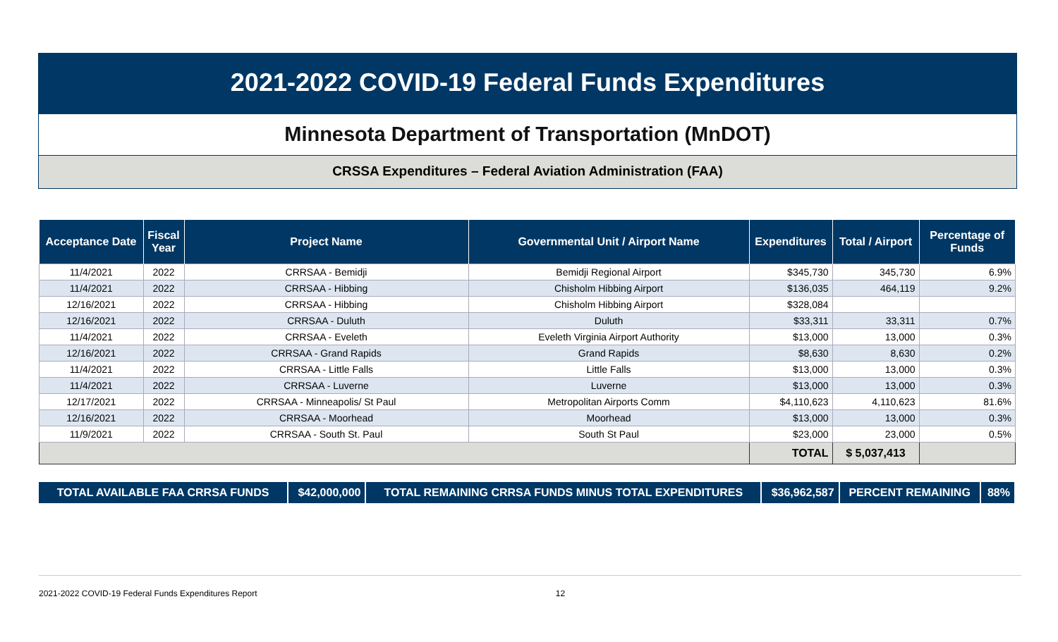2021-2022 COVID-19 Federal Funds Expenditures
Minnesota Department of Transportation (MnDOT)
CRSSA Expenditures – Federal Aviation Administration (FAA)
| Acceptance Date | Fiscal Year | Project Name | Governmental Unit / Airport Name | Expenditures | Total / Airport | Percentage of Funds |
| --- | --- | --- | --- | --- | --- | --- |
| 11/4/2021 | 2022 | CRRSAA - Bemidji | Bemidji Regional Airport | $345,730 | 345,730 | 6.9% |
| 11/4/2021 | 2022 | CRRSAA - Hibbing | Chisholm Hibbing Airport | $136,035 | 464,119 | 9.2% |
| 12/16/2021 | 2022 | CRRSAA - Hibbing | Chisholm Hibbing Airport | $328,084 | | |
| 12/16/2021 | 2022 | CRRSAA - Duluth | Duluth | $33,311 | 33,311 | 0.7% |
| 11/4/2021 | 2022 | CRRSAA - Eveleth | Eveleth Virginia Airport Authority | $13,000 | 13,000 | 0.3% |
| 12/16/2021 | 2022 | CRRSAA - Grand Rapids | Grand Rapids | $8,630 | 8,630 | 0.2% |
| 11/4/2021 | 2022 | CRRSAA - Little Falls | Little Falls | $13,000 | 13,000 | 0.3% |
| 11/4/2021 | 2022 | CRRSAA - Luverne | Luverne | $13,000 | 13,000 | 0.3% |
| 12/17/2021 | 2022 | CRRSAA - Minneapolis/ St Paul | Metropolitan Airports Comm | $4,110,623 | 4,110,623 | 81.6% |
| 12/16/2021 | 2022 | CRRSAA - Moorhead | Moorhead | $13,000 | 13,000 | 0.3% |
| 11/9/2021 | 2022 | CRRSAA - South St. Paul | South St Paul | $23,000 | 23,000 | 0.5% |
| | | | | TOTAL | $ 5,037,413 | |
| TOTAL AVAILABLE FAA CRRSA FUNDS | $42,000,000 | TOTAL REMAINING CRRSA FUNDS MINUS TOTAL EXPENDITURES | $36,962,587 | PERCENT REMAINING | 88% |
2021-2022 COVID-19 Federal Funds Expenditures Report 12